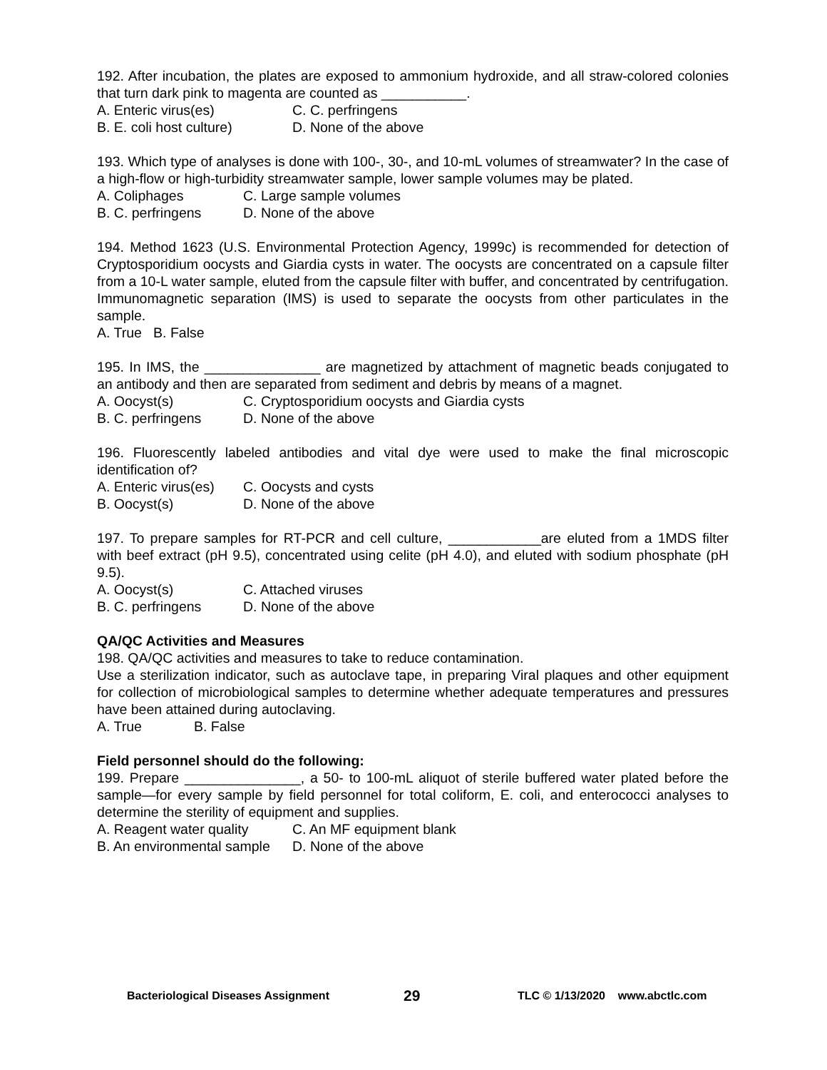192. After incubation, the plates are exposed to ammonium hydroxide, and all straw-colored colonies that turn dark pink to magenta are counted as ___________.
A. Enteric virus(es) C. C. perfringens
B. E. coli host culture) D. None of the above
193. Which type of analyses is done with 100-, 30-, and 10-mL volumes of streamwater? In the case of a high-flow or high-turbidity streamwater sample, lower sample volumes may be plated.
A. Coliphages C. Large sample volumes
B. C. perfringens D. None of the above
194. Method 1623 (U.S. Environmental Protection Agency, 1999c) is recommended for detection of Cryptosporidium oocysts and Giardia cysts in water. The oocysts are concentrated on a capsule filter from a 10-L water sample, eluted from the capsule filter with buffer, and concentrated by centrifugation. Immunomagnetic separation (IMS) is used to separate the oocysts from other particulates in the sample.
A. True B. False
195. In IMS, the _______________ are magnetized by attachment of magnetic beads conjugated to an antibody and then are separated from sediment and debris by means of a magnet.
A. Oocyst(s) C. Cryptosporidium oocysts and Giardia cysts
B. C. perfringens D. None of the above
196. Fluorescently labeled antibodies and vital dye were used to make the final microscopic identification of?
A. Enteric virus(es) C. Oocysts and cysts
B. Oocyst(s) D. None of the above
197. To prepare samples for RT-PCR and cell culture, ____________are eluted from a 1MDS filter with beef extract (pH 9.5), concentrated using celite (pH 4.0), and eluted with sodium phosphate (pH 9.5).
A. Oocyst(s) C. Attached viruses
B. C. perfringens D. None of the above
QA/QC Activities and Measures
198. QA/QC activities and measures to take to reduce contamination.
Use a sterilization indicator, such as autoclave tape, in preparing Viral plaques and other equipment for collection of microbiological samples to determine whether adequate temperatures and pressures have been attained during autoclaving.
A. True B. False
Field personnel should do the following:
199. Prepare _______________, a 50- to 100-mL aliquot of sterile buffered water plated before the sample—for every sample by field personnel for total coliform, E. coli, and enterococci analyses to determine the sterility of equipment and supplies.
A. Reagent water quality C. An MF equipment blank
B. An environmental sample D. None of the above
Bacteriological Diseases Assignment 29 TLC © 1/13/2020 www.abctlc.com